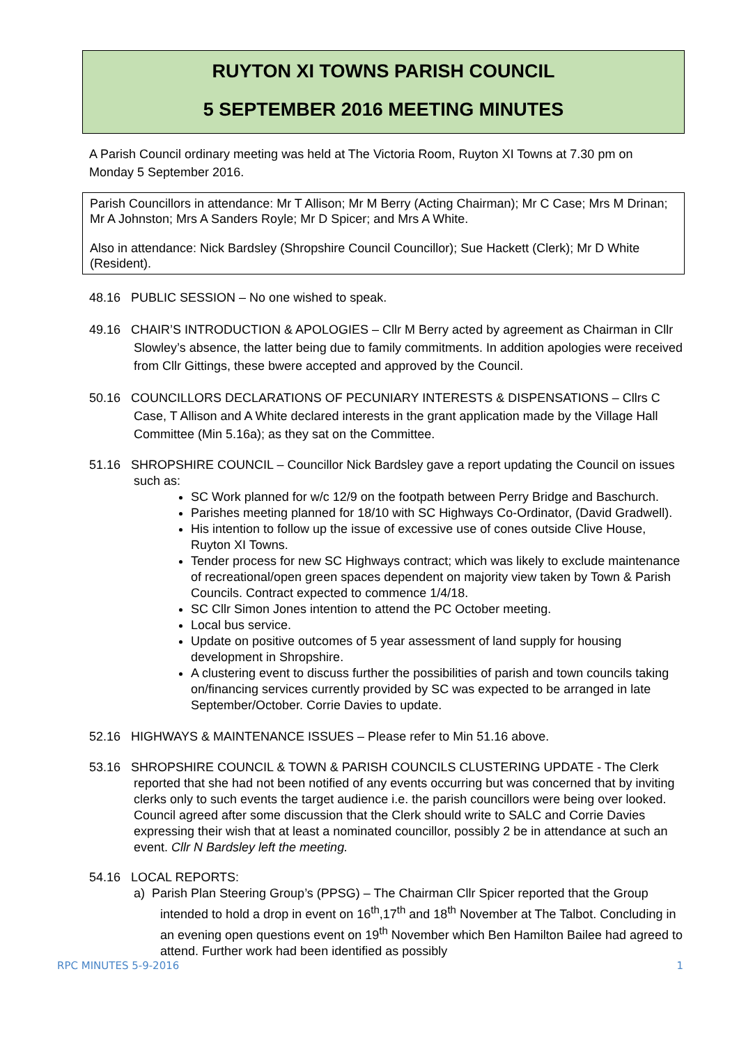RUYTON XI TOWNS PARISH COUNCIL
5 SEPTEMBER 2016 MEETING MINUTES
A Parish Council ordinary meeting was held at The Victoria Room, Ruyton XI Towns at 7.30 pm on Monday 5 September 2016.
Parish Councillors in attendance: Mr T Allison; Mr M Berry (Acting Chairman); Mr C Case; Mrs M Drinan; Mr A Johnston; Mrs A Sanders Royle; Mr D Spicer; and Mrs A White.
Also in attendance: Nick Bardsley (Shropshire Council Councillor); Sue Hackett (Clerk); Mr D White (Resident).
48.16 PUBLIC SESSION – No one wished to speak.
49.16 CHAIR’S INTRODUCTION & APOLOGIES – Cllr M Berry acted by agreement as Chairman in Cllr Slowley’s absence, the latter being due to family commitments. In addition apologies were received from Cllr Gittings, these bwere accepted and approved by the Council.
50.16 COUNCILLORS DECLARATIONS OF PECUNIARY INTERESTS & DISPENSATIONS – Cllrs C Case, T Allison and A White declared interests in the grant application made by the Village Hall Committee (Min 5.16a); as they sat on the Committee.
51.16 SHROPSHIRE COUNCIL – Councillor Nick Bardsley gave a report updating the Council on issues such as:
SC Work planned for w/c 12/9 on the footpath between Perry Bridge and Baschurch.
Parishes meeting planned for 18/10 with SC Highways Co-Ordinator, (David Gradwell).
His intention to follow up the issue of excessive use of cones outside Clive House, Ruyton XI Towns.
Tender process for new SC Highways contract; which was likely to exclude maintenance of recreational/open green spaces dependent on majority view taken by Town & Parish Councils. Contract expected to commence 1/4/18.
SC Cllr Simon Jones intention to attend the PC October meeting.
Local bus service.
Update on positive outcomes of 5 year assessment of land supply for housing development in Shropshire.
A clustering event to discuss further the possibilities of parish and town councils taking on/financing services currently provided by SC was expected to be arranged in late September/October. Corrie Davies to update.
52.16 HIGHWAYS & MAINTENANCE ISSUES – Please refer to Min 51.16 above.
53.16 SHROPSHIRE COUNCIL & TOWN & PARISH COUNCILS CLUSTERING UPDATE - The Clerk reported that she had not been notified of any events occurring but was concerned that by inviting clerks only to such events the target audience i.e. the parish councillors were being over looked. Council agreed after some discussion that the Clerk should write to SALC and Corrie Davies expressing their wish that at least a nominated councillor, possibly 2 be in attendance at such an event. Cllr N Bardsley left the meeting.
54.16 LOCAL REPORTS:
a) Parish Plan Steering Group’s (PPSG) – The Chairman Cllr Spicer reported that the Group intended to hold a drop in event on 16<sup>th</sup>,17<sup>th</sup> and 18<sup>th</sup> November at The Talbot. Concluding in an evening open questions event on 19<sup>th</sup> November which Ben Hamilton Bailee had agreed to attend. Further work had been identified as possibly
RPC MINUTES 5-9-2016 1